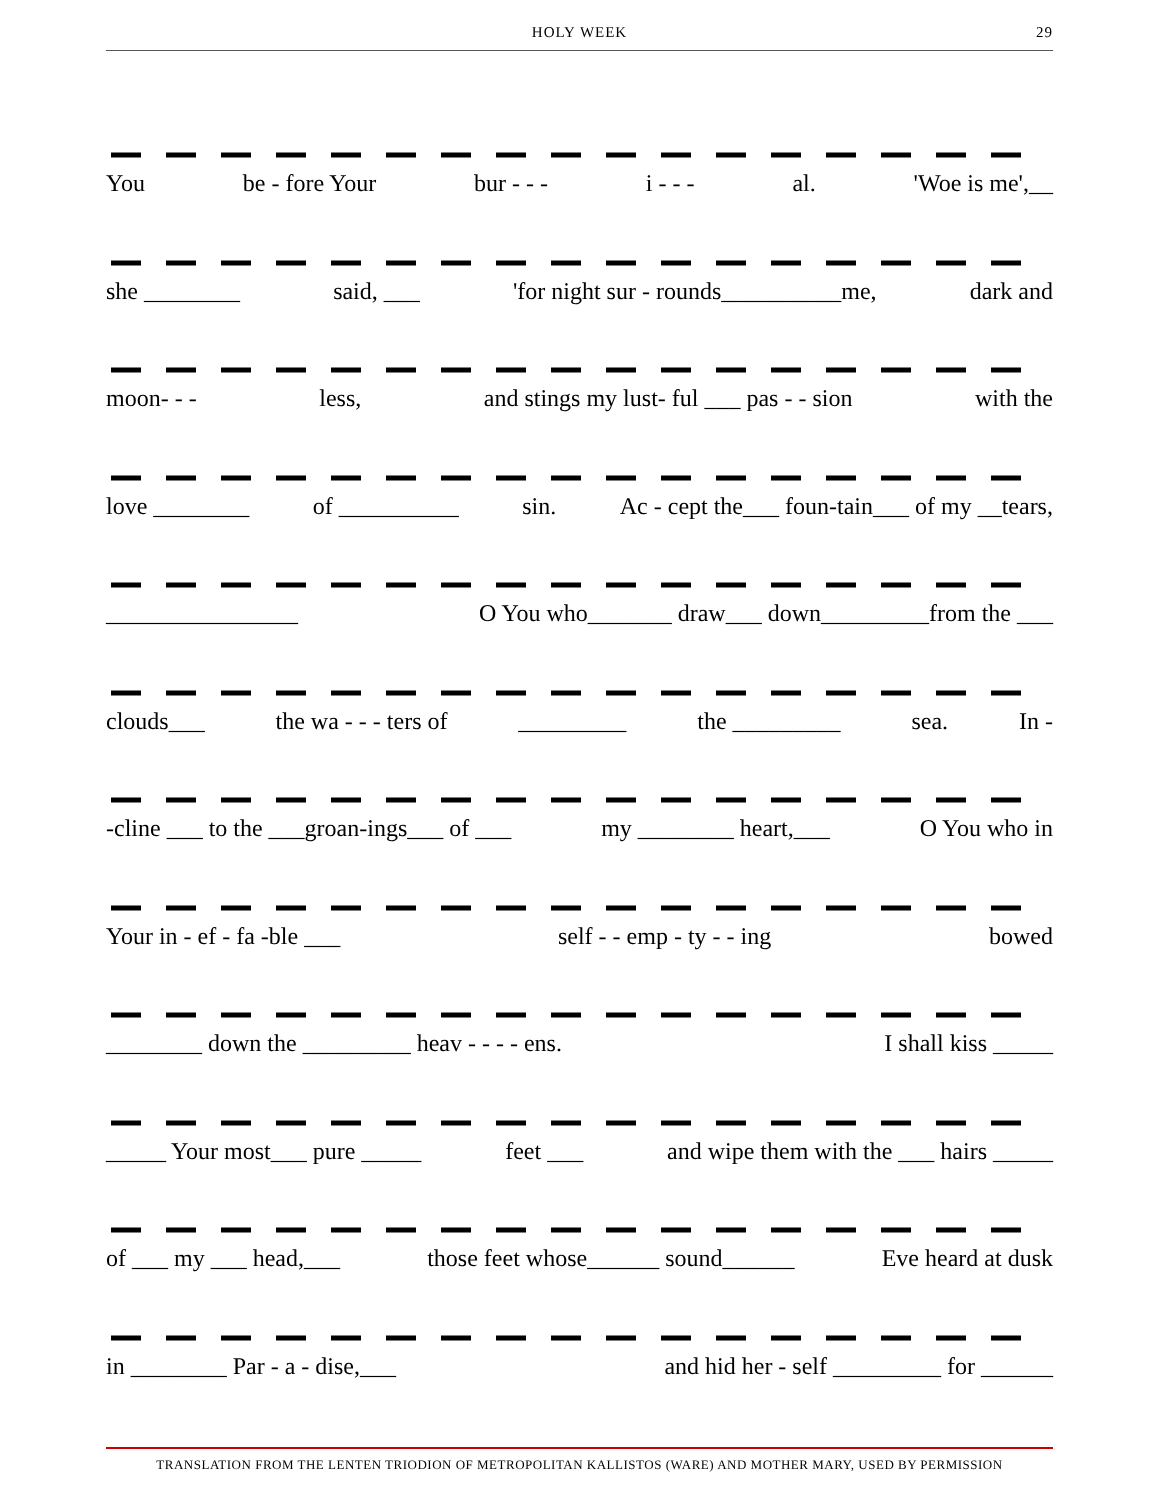HOLY WEEK
29
You be - fore Your bur - - - i - - - al. 'Woe is me',__
she ________ said, ___ 'for night sur - rounds__________me, dark and
moon- - - less, and stings my lust- ful ___ pas - - sion with the
love ________ of __________ sin. Ac - cept the___ foun-tain___ of my __tears,
________________ O You who_______ draw___ down_________from the ___
clouds___ the wa - - - ters of _________ the _________ sea. In -
-cline ___ to the ___groan-ings___ of ___ my ________ heart,___ O You who in
Your in - ef - fa -ble ___ self - - emp - ty - - ing bowed
________ down the _________ heav - - - - ens. I shall kiss _____
_____ Your most___ pure _____ feet ___ and wipe them with the ___ hairs _____
of ___ my ___ head,___ those feet whose______ sound______ Eve heard at dusk
in ________ Par - a - dise,___ and hid her - self _________ for ______
TRANSLATION FROM THE LENTEN TRIODION OF METROPOLITAN KALLISTOS (WARE) AND MOTHER MARY, USED BY PERMISSION